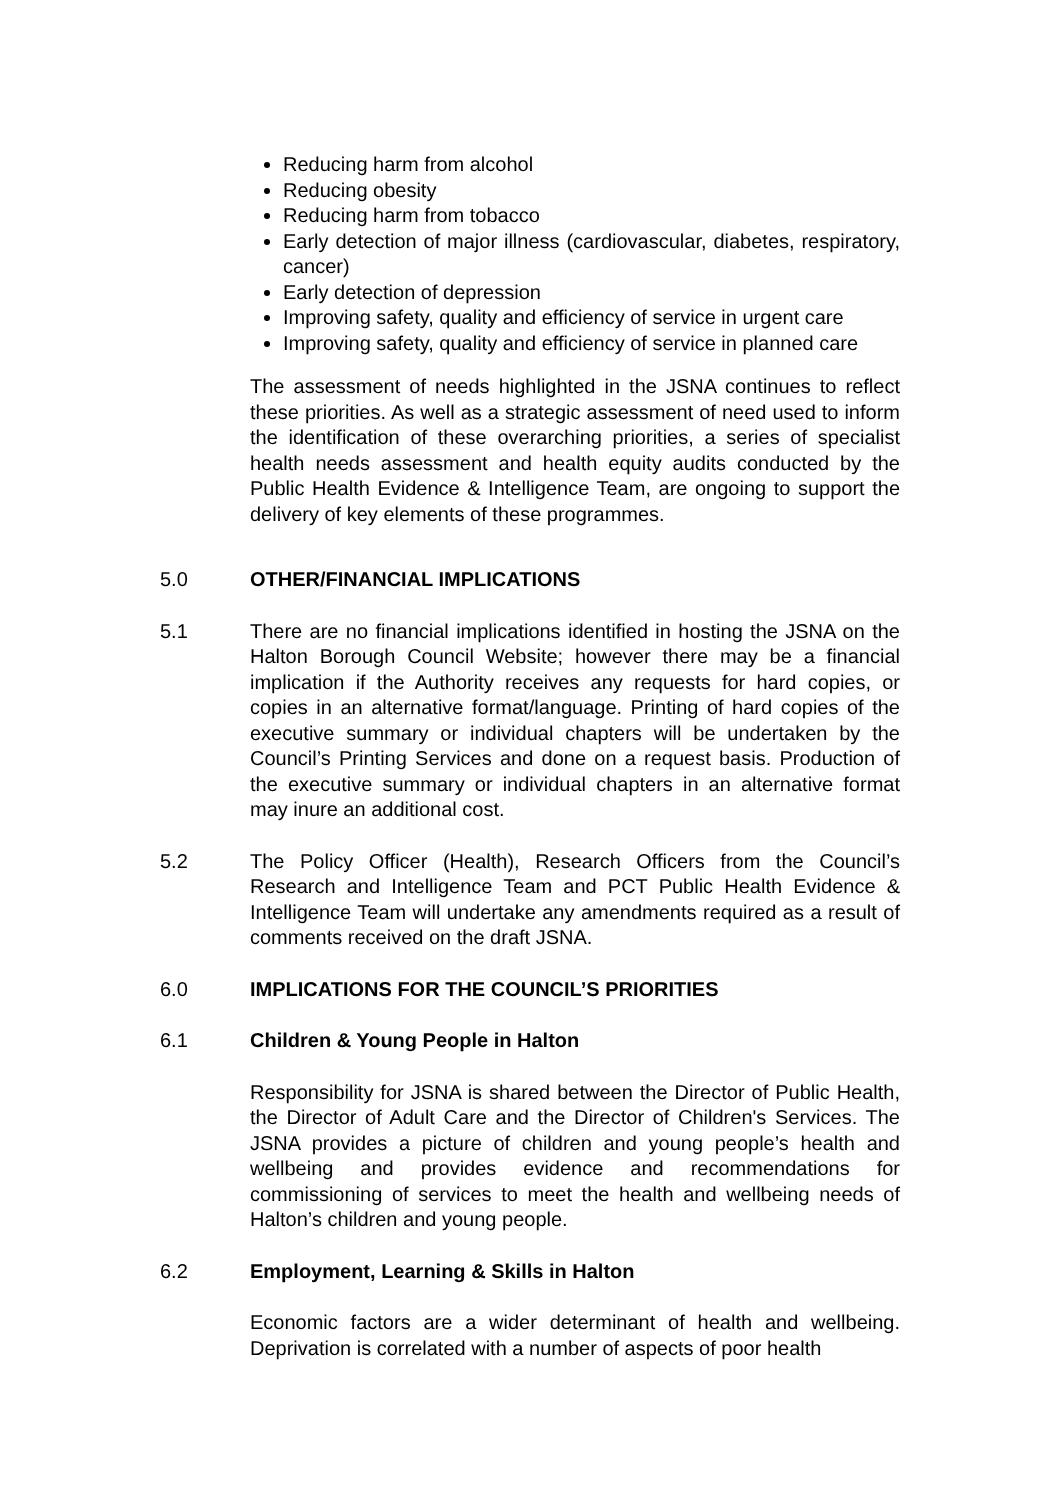Reducing harm from alcohol
Reducing obesity
Reducing harm from tobacco
Early detection of major illness (cardiovascular, diabetes, respiratory, cancer)
Early detection of depression
Improving safety, quality and efficiency of service in urgent care
Improving safety, quality and efficiency of service in planned care
The assessment of needs highlighted in the JSNA continues to reflect these priorities. As well as a strategic assessment of need used to inform the identification of these overarching priorities, a series of specialist health needs assessment and health equity audits conducted by the Public Health Evidence & Intelligence Team, are ongoing to support the delivery of key elements of these programmes.
5.0 OTHER/FINANCIAL IMPLICATIONS
5.1 There are no financial implications identified in hosting the JSNA on the Halton Borough Council Website; however there may be a financial implication if the Authority receives any requests for hard copies, or copies in an alternative format/language. Printing of hard copies of the executive summary or individual chapters will be undertaken by the Council’s Printing Services and done on a request basis. Production of the executive summary or individual chapters in an alternative format may inure an additional cost.
5.2 The Policy Officer (Health), Research Officers from the Council’s Research and Intelligence Team and PCT Public Health Evidence & Intelligence Team will undertake any amendments required as a result of comments received on the draft JSNA.
6.0 IMPLICATIONS FOR THE COUNCIL’S PRIORITIES
6.1 Children & Young People in Halton
Responsibility for JSNA is shared between the Director of Public Health, the Director of Adult Care and the Director of Children's Services. The JSNA provides a picture of children and young people’s health and wellbeing and provides evidence and recommendations for commissioning of services to meet the health and wellbeing needs of Halton’s children and young people.
6.2 Employment, Learning & Skills in Halton
Economic factors are a wider determinant of health and wellbeing. Deprivation is correlated with a number of aspects of poor health